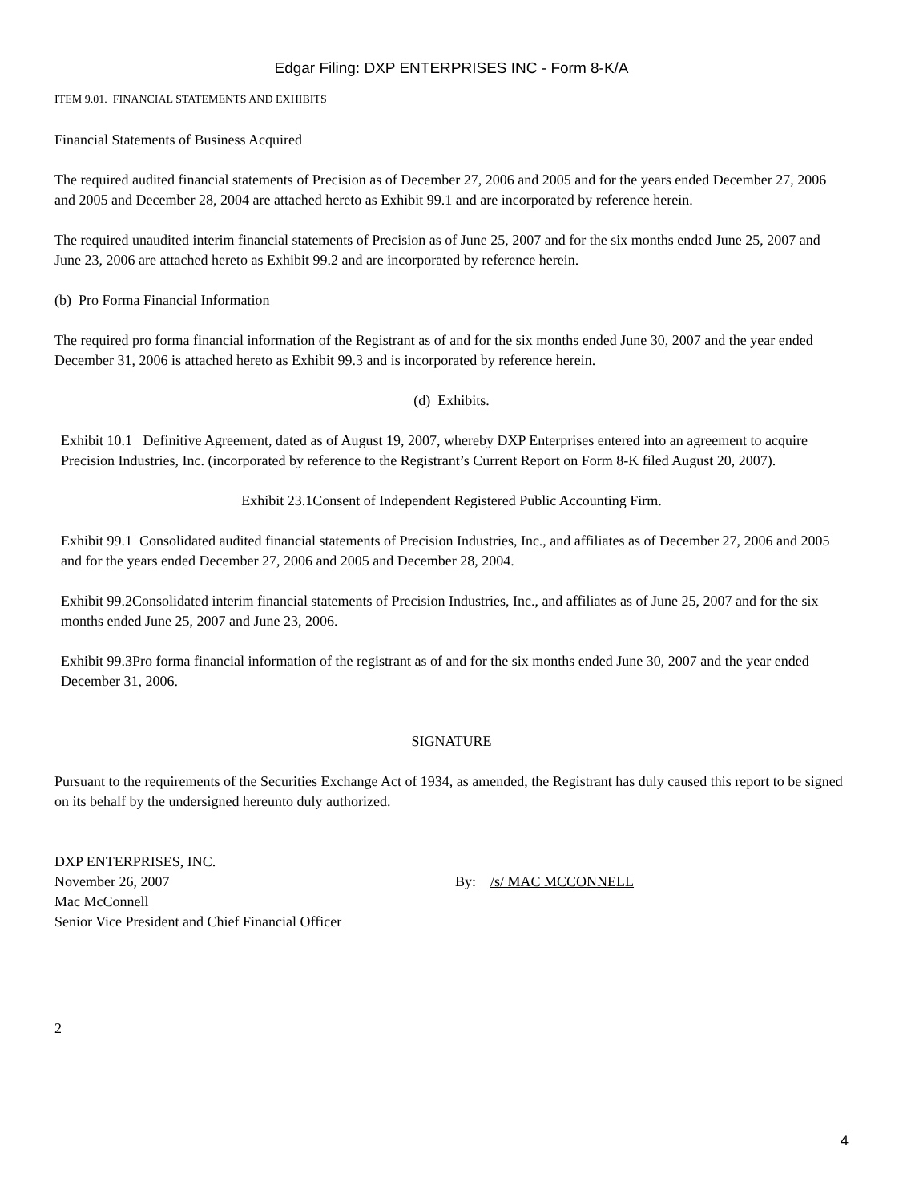Edgar Filing: DXP ENTERPRISES INC - Form 8-K/A
ITEM 9.01. FINANCIAL STATEMENTS AND EXHIBITS
Financial Statements of Business Acquired
The required audited financial statements of Precision as of December 27, 2006 and 2005 and for the years ended December 27, 2006 and 2005 and December 28, 2004 are attached hereto as Exhibit 99.1 and are incorporated by reference herein.
The required unaudited interim financial statements of Precision as of June 25, 2007 and for the six months ended June 25, 2007 and June 23, 2006 are attached hereto as Exhibit 99.2 and are incorporated by reference herein.
(b) Pro Forma Financial Information
The required pro forma financial information of the Registrant as of and for the six months ended June 30, 2007 and the year ended December 31, 2006 is attached hereto as Exhibit 99.3 and is incorporated by reference herein.
(d) Exhibits.
Exhibit 10.1 Definitive Agreement, dated as of August 19, 2007, whereby DXP Enterprises entered into an agreement to acquire Precision Industries, Inc. (incorporated by reference to the Registrant’s Current Report on Form 8-K filed August 20, 2007).
Exhibit 23.1Consent of Independent Registered Public Accounting Firm.
Exhibit 99.1 Consolidated audited financial statements of Precision Industries, Inc., and affiliates as of December 27, 2006 and 2005 and for the years ended December 27, 2006 and 2005 and December 28, 2004.
Exhibit 99.2Consolidated interim financial statements of Precision Industries, Inc., and affiliates as of June 25, 2007 and for the six months ended June 25, 2007 and June 23, 2006.
Exhibit 99.3Pro forma financial information of the registrant as of and for the six months ended June 30, 2007 and the year ended December 31, 2006.
SIGNATURE
Pursuant to the requirements of the Securities Exchange Act of 1934, as amended, the Registrant has duly caused this report to be signed on its behalf by the undersigned hereunto duly authorized.
DXP ENTERPRISES, INC.
November 26, 2007 By: /s/ MAC MCCONNELL
Mac McConnell
Senior Vice President and Chief Financial Officer
2
4